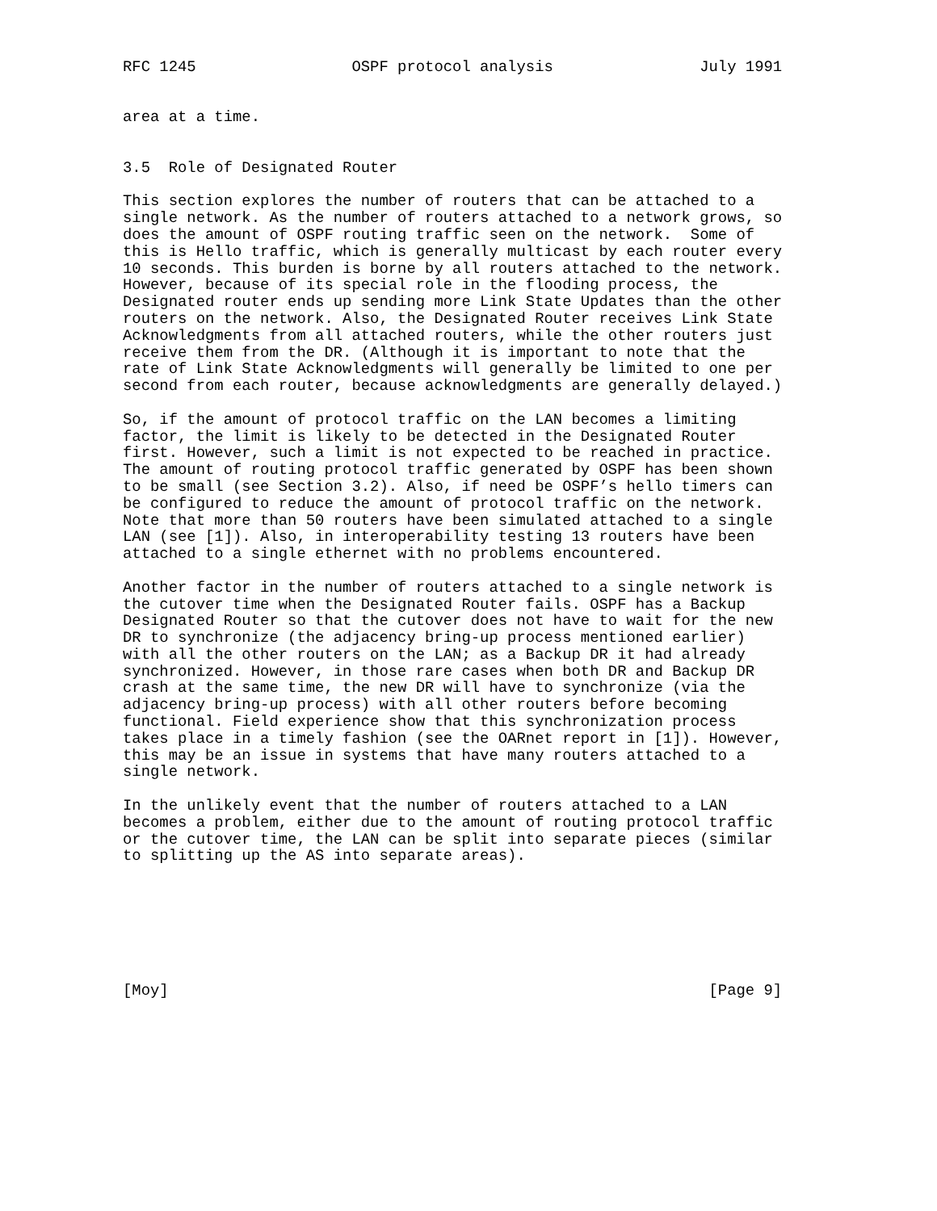RFC 1245                 OSPF protocol analysis                July 1991


area at a time.


3.5  Role of Designated Router

This section explores the number of routers that can be attached to a
single network. As the number of routers attached to a network grows, so
does the amount of OSPF routing traffic seen on the network.  Some of
this is Hello traffic, which is generally multicast by each router every
10 seconds. This burden is borne by all routers attached to the network.
However, because of its special role in the flooding process, the
Designated router ends up sending more Link State Updates than the other
routers on the network. Also, the Designated Router receives Link State
Acknowledgments from all attached routers, while the other routers just
receive them from the DR. (Although it is important to note that the
rate of Link State Acknowledgments will generally be limited to one per
second from each router, because acknowledgments are generally delayed.)

So, if the amount of protocol traffic on the LAN becomes a limiting
factor, the limit is likely to be detected in the Designated Router
first. However, such a limit is not expected to be reached in practice.
The amount of routing protocol traffic generated by OSPF has been shown
to be small (see Section 3.2). Also, if need be OSPF’s hello timers can
be configured to reduce the amount of protocol traffic on the network.
Note that more than 50 routers have been simulated attached to a single
LAN (see [1]). Also, in interoperability testing 13 routers have been
attached to a single ethernet with no problems encountered.

Another factor in the number of routers attached to a single network is
the cutover time when the Designated Router fails. OSPF has a Backup
Designated Router so that the cutover does not have to wait for the new
DR to synchronize (the adjacency bring-up process mentioned earlier)
with all the other routers on the LAN; as a Backup DR it had already
synchronized. However, in those rare cases when both DR and Backup DR
crash at the same time, the new DR will have to synchronize (via the
adjacency bring-up process) with all other routers before becoming
functional. Field experience show that this synchronization process
takes place in a timely fashion (see the OARnet report in [1]). However,
this may be an issue in systems that have many routers attached to a
single network.

In the unlikely event that the number of routers attached to a LAN
becomes a problem, either due to the amount of routing protocol traffic
or the cutover time, the LAN can be split into separate pieces (similar
to splitting up the AS into separate areas).







[Moy]                                                           [Page 9]